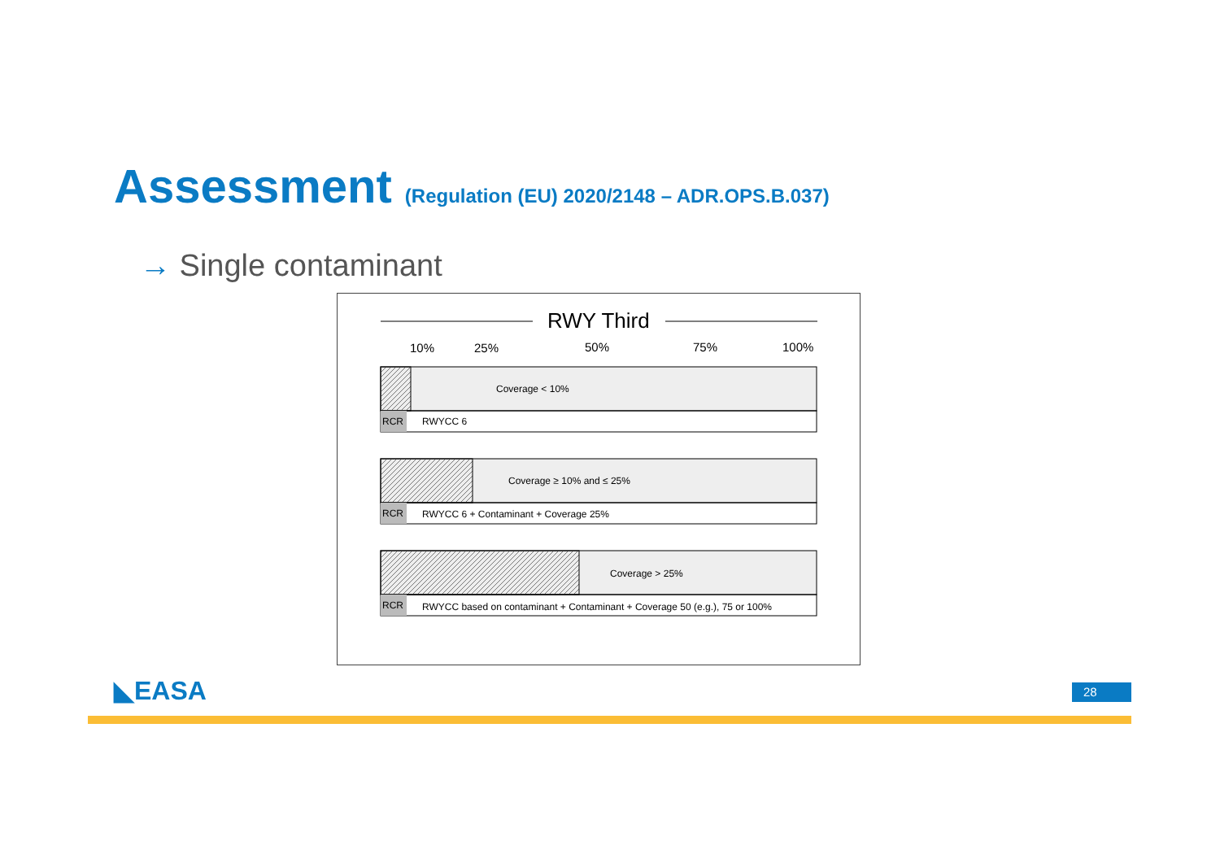Assessment (Regulation (EU) 2020/2148 – ADR.OPS.B.037)
→ Single contaminant
RWY Third
10%
25%
50%
75%
100%
Coverage < 10%
RCR
RWYCC 6
Coverage ≥ 10% and ≤ 25%
RCR
RWYCC 6 + Contaminant + Coverage 25%
Coverage > 25%
RCR
RWYCC based on contaminant + Contaminant + Coverage 50 (e.g.), 75 or 100%
◣EASA 28